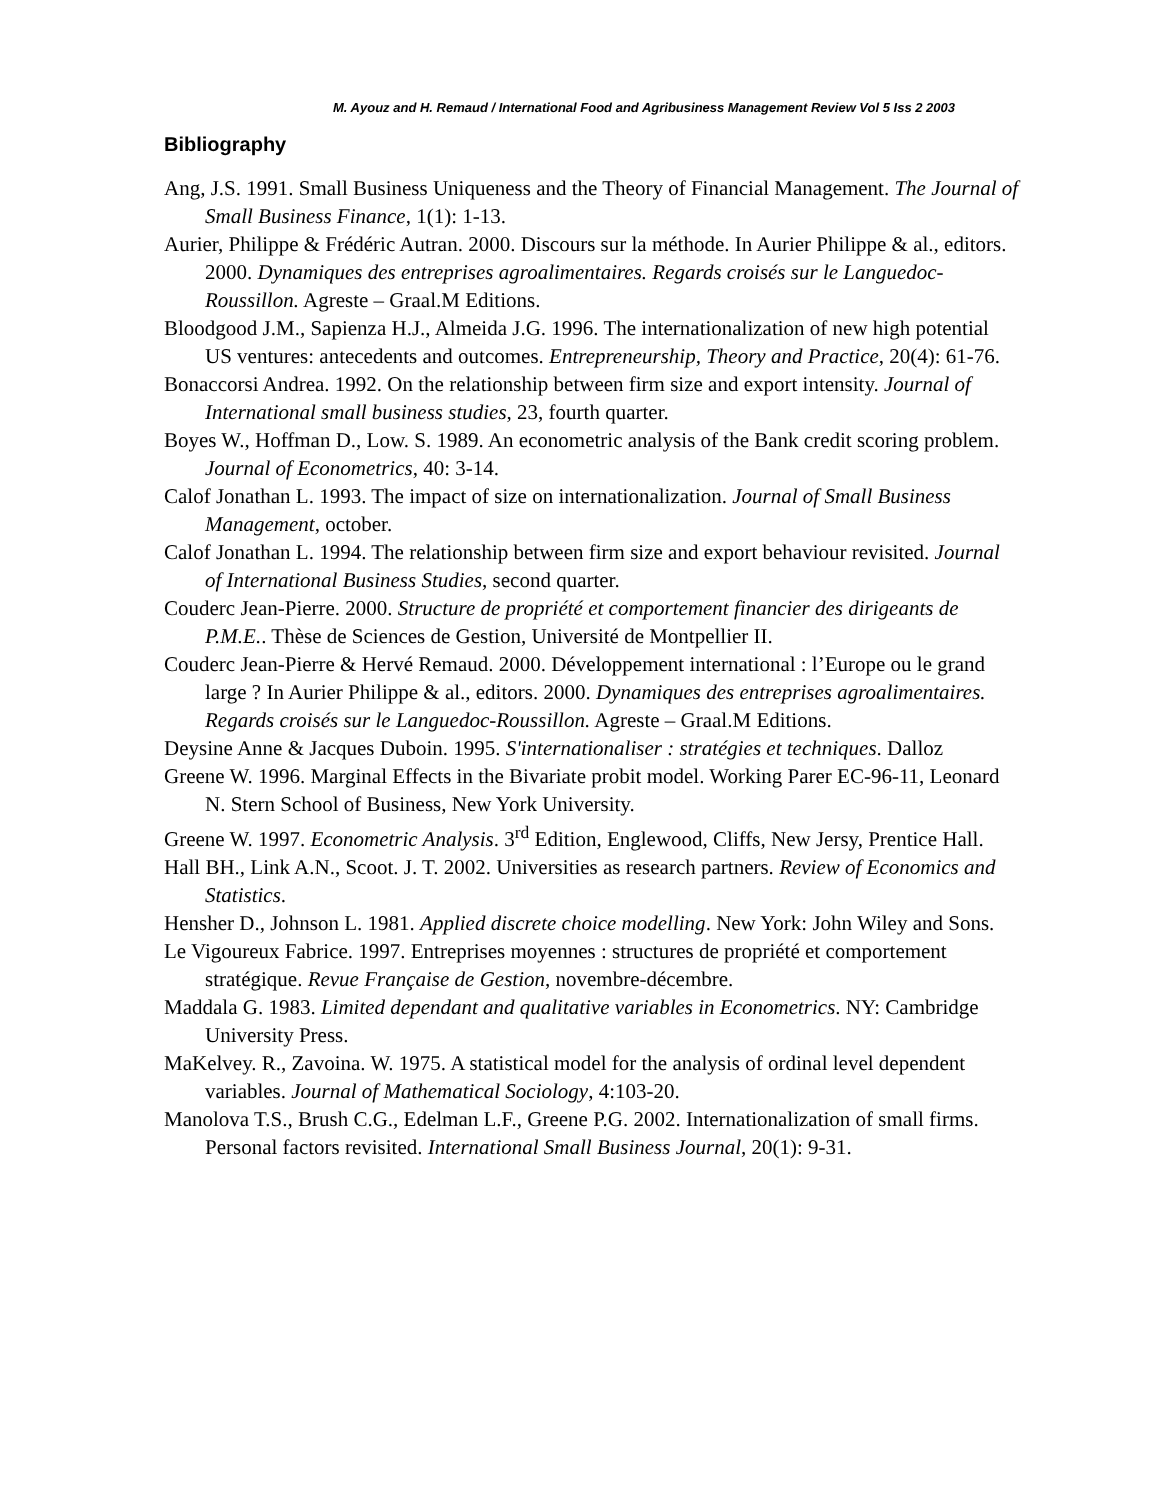M. Ayouz and H. Remaud / International Food and Agribusiness Management Review Vol 5 Iss 2 2003
Bibliography
Ang, J.S. 1991. Small Business Uniqueness and the Theory of Financial Management. The Journal of Small Business Finance, 1(1): 1-13.
Aurier, Philippe & Frédéric Autran. 2000. Discours sur la méthode. In Aurier Philippe & al., editors. 2000. Dynamiques des entreprises agroalimentaires. Regards croisés sur le Languedoc-Roussillon. Agreste – Graal.M Editions.
Bloodgood J.M., Sapienza H.J., Almeida J.G. 1996. The internationalization of new high potential US ventures: antecedents and outcomes. Entrepreneurship, Theory and Practice, 20(4): 61-76.
Bonaccorsi Andrea. 1992. On the relationship between firm size and export intensity. Journal of International small business studies, 23, fourth quarter.
Boyes W., Hoffman D., Low. S. 1989. An econometric analysis of the Bank credit scoring problem. Journal of Econometrics, 40: 3-14.
Calof Jonathan L. 1993. The impact of size on internationalization. Journal of Small Business Management, october.
Calof Jonathan L. 1994. The relationship between firm size and export behaviour revisited. Journal of International Business Studies, second quarter.
Couderc Jean-Pierre. 2000. Structure de propriété et comportement financier des dirigeants de P.M.E.. Thèse de Sciences de Gestion, Université de Montpellier II.
Couderc Jean-Pierre & Hervé Remaud. 2000. Développement international : l’Europe ou le grand large ? In Aurier Philippe & al., editors. 2000. Dynamiques des entreprises agroalimentaires. Regards croisés sur le Languedoc-Roussillon. Agreste – Graal.M Editions.
Deysine Anne & Jacques Duboin. 1995. S'internationaliser : stratégies et techniques. Dalloz
Greene W. 1996. Marginal Effects in the Bivariate probit model. Working Parer EC-96-11, Leonard N. Stern School of Business, New York University.
Greene W. 1997. Econometric Analysis. 3<sup>rd</sup> Edition, Englewood, Cliffs, New Jersy, Prentice Hall.
Hall BH., Link A.N., Scoot. J. T. 2002. Universities as research partners. Review of Economics and Statistics.
Hensher D., Johnson L. 1981. Applied discrete choice modelling. New York: John Wiley and Sons.
Le Vigoureux Fabrice. 1997. Entreprises moyennes : structures de propriété et comportement stratégique. Revue Française de Gestion, novembre-décembre.
Maddala G. 1983. Limited dependant and qualitative variables in Econometrics. NY: Cambridge University Press.
MaKelvey. R., Zavoina. W. 1975. A statistical model for the analysis of ordinal level dependent variables. Journal of Mathematical Sociology, 4:103-20.
Manolova T.S., Brush C.G., Edelman L.F., Greene P.G. 2002. Internationalization of small firms. Personal factors revisited. International Small Business Journal, 20(1): 9-31.